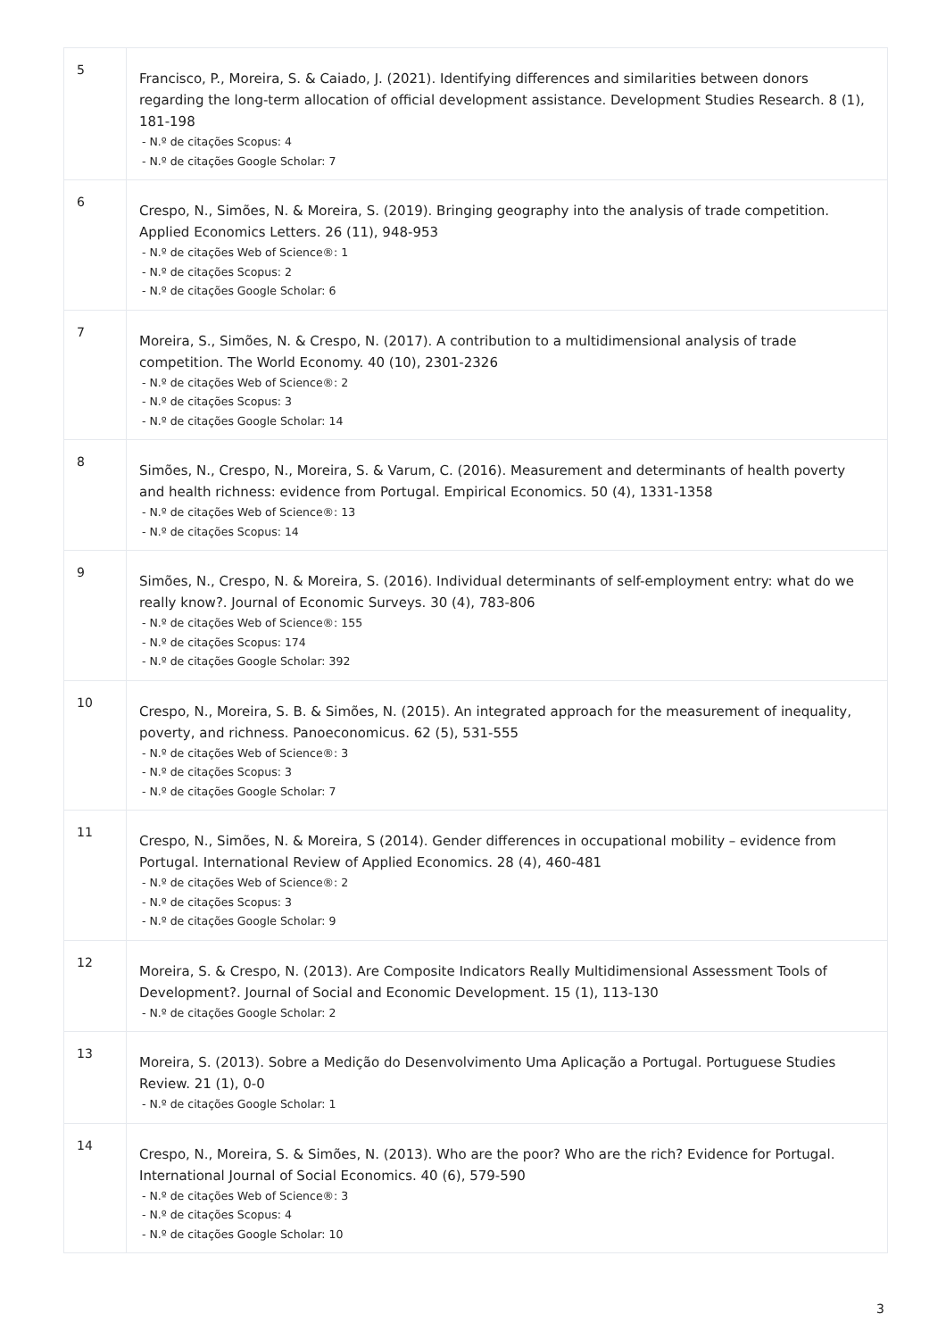| 5 | Francisco, P., Moreira, S. & Caiado, J. (2021). Identifying differences and similarities between donors regarding the long-term allocation of official development assistance. Development Studies Research. 8 (1), 181-198 - N.º de citações Scopus: 4 - N.º de citações Google Scholar: 7 |
| 6 | Crespo, N., Simões, N. & Moreira, S. (2019). Bringing geography into the analysis of trade competition. Applied Economics Letters. 26 (11), 948-953 - N.º de citações Web of Science®: 1 - N.º de citações Scopus: 2 - N.º de citações Google Scholar: 6 |
| 7 | Moreira, S., Simões, N. & Crespo, N. (2017). A contribution to a multidimensional analysis of trade competition. The World Economy. 40 (10), 2301-2326 - N.º de citações Web of Science®: 2 - N.º de citações Scopus: 3 - N.º de citações Google Scholar: 14 |
| 8 | Simões, N., Crespo, N., Moreira, S. & Varum, C. (2016). Measurement and determinants of health poverty and health richness: evidence from Portugal. Empirical Economics. 50 (4), 1331-1358 - N.º de citações Web of Science®: 13 - N.º de citações Scopus: 14 |
| 9 | Simões, N., Crespo, N. & Moreira, S. (2016). Individual determinants of self-employment entry: what do we really know?. Journal of Economic Surveys. 30 (4), 783-806 - N.º de citações Web of Science®: 155 - N.º de citações Scopus: 174 - N.º de citações Google Scholar: 392 |
| 10 | Crespo, N., Moreira, S. B. & Simões, N. (2015). An integrated approach for the measurement of inequality, poverty, and richness. Panoeconomicus. 62 (5), 531-555 - N.º de citações Web of Science®: 3 - N.º de citações Scopus: 3 - N.º de citações Google Scholar: 7 |
| 11 | Crespo, N., Simões, N. & Moreira, S (2014). Gender differences in occupational mobility – evidence from Portugal. International Review of Applied Economics. 28 (4), 460-481 - N.º de citações Web of Science®: 2 - N.º de citações Scopus: 3 - N.º de citações Google Scholar: 9 |
| 12 | Moreira, S. & Crespo, N. (2013). Are Composite Indicators Really Multidimensional Assessment Tools of Development?. Journal of Social and Economic Development. 15 (1), 113-130 - N.º de citações Google Scholar: 2 |
| 13 | Moreira, S. (2013). Sobre a Medição do Desenvolvimento Uma Aplicação a Portugal. Portuguese Studies Review. 21 (1), 0-0 - N.º de citações Google Scholar: 1 |
| 14 | Crespo, N., Moreira, S. & Simões, N. (2013). Who are the poor? Who are the rich? Evidence for Portugal. International Journal of Social Economics. 40 (6), 579-590 - N.º de citações Web of Science®: 3 - N.º de citações Scopus: 4 - N.º de citações Google Scholar: 10 |
3